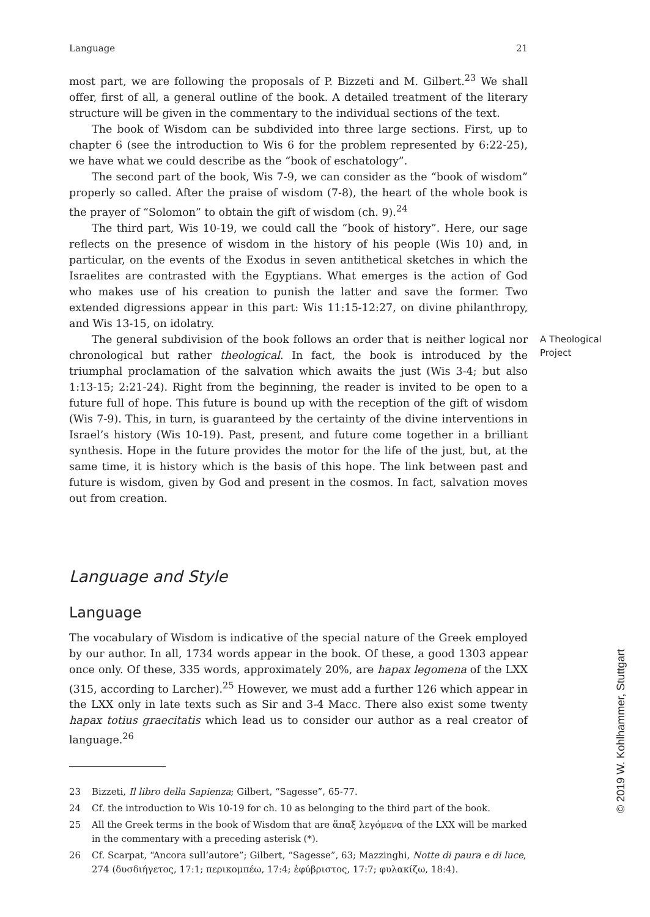Language 21
most part, we are following the proposals of P. Bizzeti and M. Gilbert.<sup>23</sup> We shall offer, first of all, a general outline of the book. A detailed treatment of the literary structure will be given in the commentary to the individual sections of the text.
The book of Wisdom can be subdivided into three large sections. First, up to chapter 6 (see the introduction to Wis 6 for the problem represented by 6:22-25), we have what we could describe as the “book of eschatology”.
The second part of the book, Wis 7-9, we can consider as the “book of wisdom” properly so called. After the praise of wisdom (7-8), the heart of the whole book is the prayer of “Solomon” to obtain the gift of wisdom (ch. 9).<sup>24</sup>
The third part, Wis 10-19, we could call the “book of history”. Here, our sage reflects on the presence of wisdom in the history of his people (Wis 10) and, in particular, on the events of the Exodus in seven antithetical sketches in which the Israelites are contrasted with the Egyptians. What emerges is the action of God who makes use of his creation to punish the latter and save the former. Two extended digressions appear in this part: Wis 11:15-12:27, on divine philanthropy, and Wis 13-15, on idolatry.
The general subdivision of the book follows an order that is neither logical nor chronological but rather theological. In fact, the book is introduced by the triumphal proclamation of the salvation which awaits the just (Wis 3-4; but also 1:13-15; 2:21-24). Right from the beginning, the reader is invited to be open to a future full of hope. This future is bound up with the reception of the gift of wisdom (Wis 7-9). This, in turn, is guaranteed by the certainty of the divine interventions in Israel’s history (Wis 10-19). Past, present, and future come together in a brilliant synthesis. Hope in the future provides the motor for the life of the just, but, at the same time, it is history which is the basis of this hope. The link between past and future is wisdom, given by God and present in the cosmos. In fact, salvation moves out from creation.
A Theological
Project
Language and Style
Language
The vocabulary of Wisdom is indicative of the special nature of the Greek employed by our author. In all, 1734 words appear in the book. Of these, a good 1303 appear once only. Of these, 335 words, approximately 20%, are hapax legomena of the LXX (315, according to Larcher).<sup>25</sup> However, we must add a further 126 which appear in the LXX only in late texts such as Sir and 3-4 Macc. There also exist some twenty hapax totius graecitatis which lead us to consider our author as a real creator of language.<sup>26</sup>
23 Bizzeti, Il libro della Sapienza; Gilbert, “Sagesse”, 65-77.
24 Cf. the introduction to Wis 10-19 for ch. 10 as belonging to the third part of the book.
25 All the Greek terms in the book of Wisdom that are ἅπαξ λεγόμενα of the LXX will be marked in the commentary with a preceding asterisk (*).
26 Cf. Scarpat, “Ancora sull’autore”; Gilbert, “Sagesse”, 63; Mazzinghi, Notte di paura e di luce, 274 (δυσδιήγετος, 17:1; περικομπέω, 17:4; ἐφύβριστος, 17:7; φυλακίζω, 18:4).
© 2019 W. Kohlhammer, Stuttgart